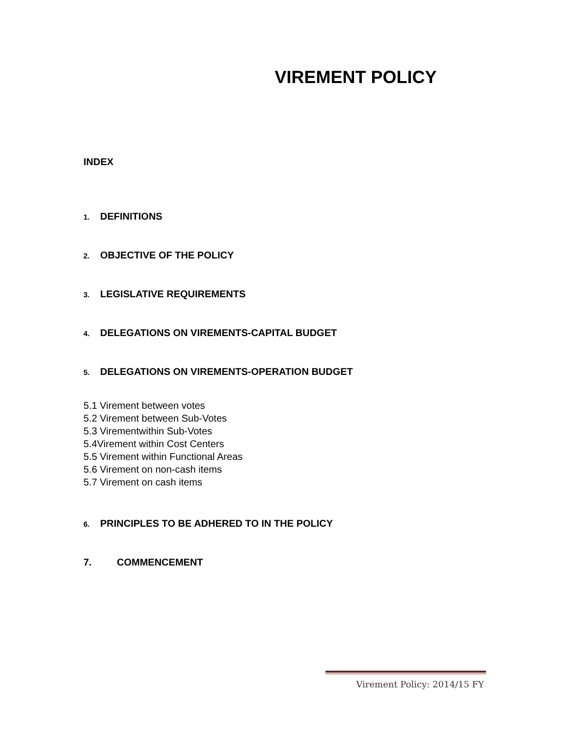VIREMENT POLICY
INDEX
1. DEFINITIONS
2. OBJECTIVE OF THE POLICY
3. LEGISLATIVE REQUIREMENTS
4. DELEGATIONS ON VIREMENTS-CAPITAL BUDGET
5. DELEGATIONS ON VIREMENTS-OPERATION BUDGET
5.1 Virement between votes
5.2 Virement between Sub-Votes
5.3 Viremen­twithin Sub-Votes
5.4Virement within Cost Centers
5.5 Virement within Functional Areas
5.6 Virement on non-cash items
5.7 Virement on cash items
6. PRINCIPLES TO BE ADHERED TO IN THE POLICY
7. COMMENCEMENT
Virement Policy: 2014/15 FY